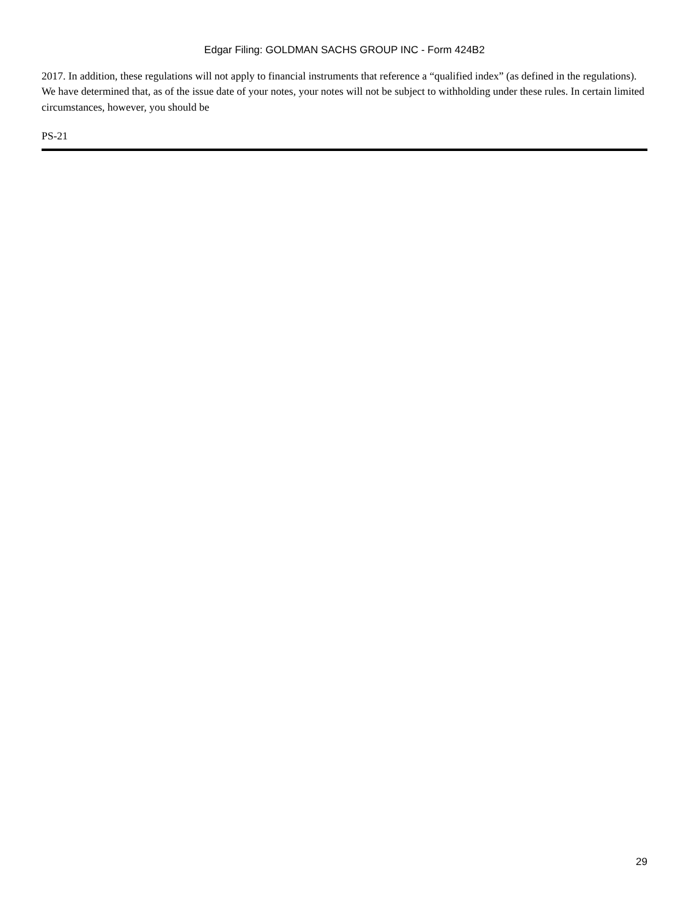Edgar Filing: GOLDMAN SACHS GROUP INC - Form 424B2
2017. In addition, these regulations will not apply to financial instruments that reference a “qualified index” (as defined in the regulations). We have determined that, as of the issue date of your notes, your notes will not be subject to withholding under these rules. In certain limited circumstances, however, you should be
PS-21
29